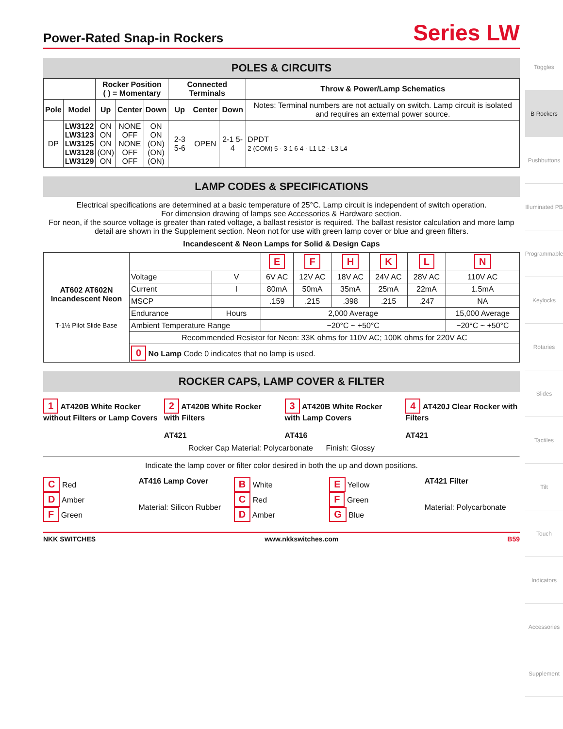Power-Rated Snap-in Rockers Series LW
POLES & CIRCUITS
| | | Rocker Position ( ) = Momentary | | | Connected Terminals | | | Throw & Power/Lamp Schematics |
| --- | --- | --- | --- | --- | --- | --- | --- | --- |
| Pole | Model | Up | Center | Down | Up | Center | Down | Notes: Terminal numbers are not actually on switch. Lamp circuit is isolated and requires an external power source. |
| DP | LW3122 LW3123 LW3125 LW3128 LW3129 | ON ON ON (ON) ON | NONE OFF NONE OFF OFF | ON ON (ON) (ON) (ON) | 2-3 5-6 | OPEN | 2-1 5-4 | DPDT 2 (COM) 5 · 3 1 6 4 · L1 L2 · L3 L4 |
LAMP CODES & SPECIFICATIONS
Electrical specifications are determined at a basic temperature of 25°C. Lamp circuit is independent of switch operation.
For dimension drawing of lamps see Accessories & Hardware section.
For neon, if the source voltage is greater than rated voltage, a ballast resistor is required. The ballast resistor calculation and more lamp detail are shown in the Supplement section. Neon not for use with green lamp cover or blue and green filters.
Incandescent & Neon Lamps for Solid & Design Caps
| AT602 AT602N Incandescent Neon T-1½ Pilot Slide Base | | | E | F | H | K | L | N |
| | Voltage | V | 6V AC | 12V AC | 18V AC | 24V AC | 28V AC | 110V AC |
| | Current | I | 80mA | 50mA | 35mA | 25mA | 22mA | 1.5mA |
| | MSCP | | .159 | .215 | .398 | .215 | .247 | NA |
| | Endurance | Hours | 2,000 Average | | | | | 15,000 Average |
| | Ambient Temperature Range | | −20°C ~ +50°C | | | | | −20°C ~ +50°C |
| | Recommended Resistor for Neon: 33K ohms for 110V AC; 100K ohms for 220V AC | | | | | | | |
| | 0 No Lamp Code 0 indicates that no lamp is used. | | | | | | | |
ROCKER CAPS, LAMP COVER & FILTER
1 AT420B White Rocker without Filters or Lamp Covers
2 AT420B White Rocker with Filters
AT421
3 AT420B White Rocker with Lamp Covers
AT416
4 AT420J Clear Rocker with Filters
AT421
Rocker Cap Material: Polycarbonate Finish: Glossy
Indicate the lamp cover or filter color desired in both the up and down positions.
C Red
D Amber
F Green
AT416 Lamp Cover
Material: Silicon Rubber
B White
C Red
D Amber
E Yellow
F Green
G Blue
AT421 Filter
Material: Polycarbonate
NKK SWITCHES www.nkkswitches.com B59
Toggles
B Rockers
Pushbuttons
Illuminated PB
Programmable
Keylocks
Rotaries
Slides
Tactiles
Tilt
Touch
Indicators
Accessories
Supplement